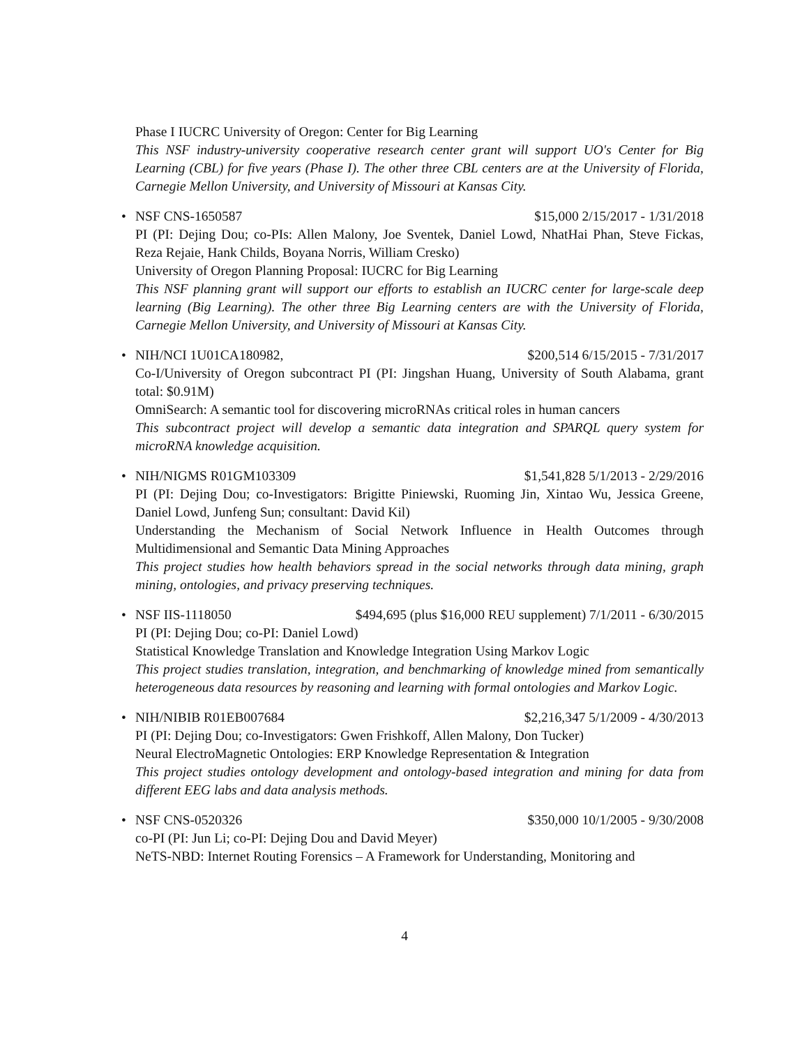Phase I IUCRC University of Oregon: Center for Big Learning
This NSF industry-university cooperative research center grant will support UO's Center for Big Learning (CBL) for five years (Phase I). The other three CBL centers are at the University of Florida, Carnegie Mellon University, and University of Missouri at Kansas City.
•
NSF CNS-1650587 $15,000 2/15/2017 - 1/31/2018
PI (PI: Dejing Dou; co-PIs: Allen Malony, Joe Sventek, Daniel Lowd, NhatHai Phan, Steve Fickas, Reza Rejaie, Hank Childs, Boyana Norris, William Cresko)
University of Oregon Planning Proposal: IUCRC for Big Learning
This NSF planning grant will support our efforts to establish an IUCRC center for large-scale deep learning (Big Learning). The other three Big Learning centers are with the University of Florida, Carnegie Mellon University, and University of Missouri at Kansas City.
•
NIH/NCI 1U01CA180982, $200,514 6/15/2015 - 7/31/2017
Co-I/University of Oregon subcontract PI (PI: Jingshan Huang, University of South Alabama, grant total: $0.91M)
OmniSearch: A semantic tool for discovering microRNAs critical roles in human cancers
This subcontract project will develop a semantic data integration and SPARQL query system for microRNA knowledge acquisition.
•
NIH/NIGMS R01GM103309 $1,541,828 5/1/2013 - 2/29/2016
PI (PI: Dejing Dou; co-Investigators: Brigitte Piniewski, Ruoming Jin, Xintao Wu, Jessica Greene, Daniel Lowd, Junfeng Sun; consultant: David Kil)
Understanding the Mechanism of Social Network Influence in Health Outcomes through Multidimensional and Semantic Data Mining Approaches
This project studies how health behaviors spread in the social networks through data mining, graph mining, ontologies, and privacy preserving techniques.
•
NSF IIS-1118050 $494,695 (plus $16,000 REU supplement) 7/1/2011 - 6/30/2015
PI (PI: Dejing Dou; co-PI: Daniel Lowd)
Statistical Knowledge Translation and Knowledge Integration Using Markov Logic
This project studies translation, integration, and benchmarking of knowledge mined from semantically heterogeneous data resources by reasoning and learning with formal ontologies and Markov Logic.
•
NIH/NIBIB R01EB007684 $2,216,347 5/1/2009 - 4/30/2013
PI (PI: Dejing Dou; co-Investigators: Gwen Frishkoff, Allen Malony, Don Tucker)
Neural ElectroMagnetic Ontologies: ERP Knowledge Representation & Integration
This project studies ontology development and ontology-based integration and mining for data from different EEG labs and data analysis methods.
•
NSF CNS-0520326 $350,000 10/1/2005 - 9/30/2008
co-PI (PI: Jun Li; co-PI: Dejing Dou and David Meyer)
NeTS-NBD: Internet Routing Forensics – A Framework for Understanding, Monitoring and
4